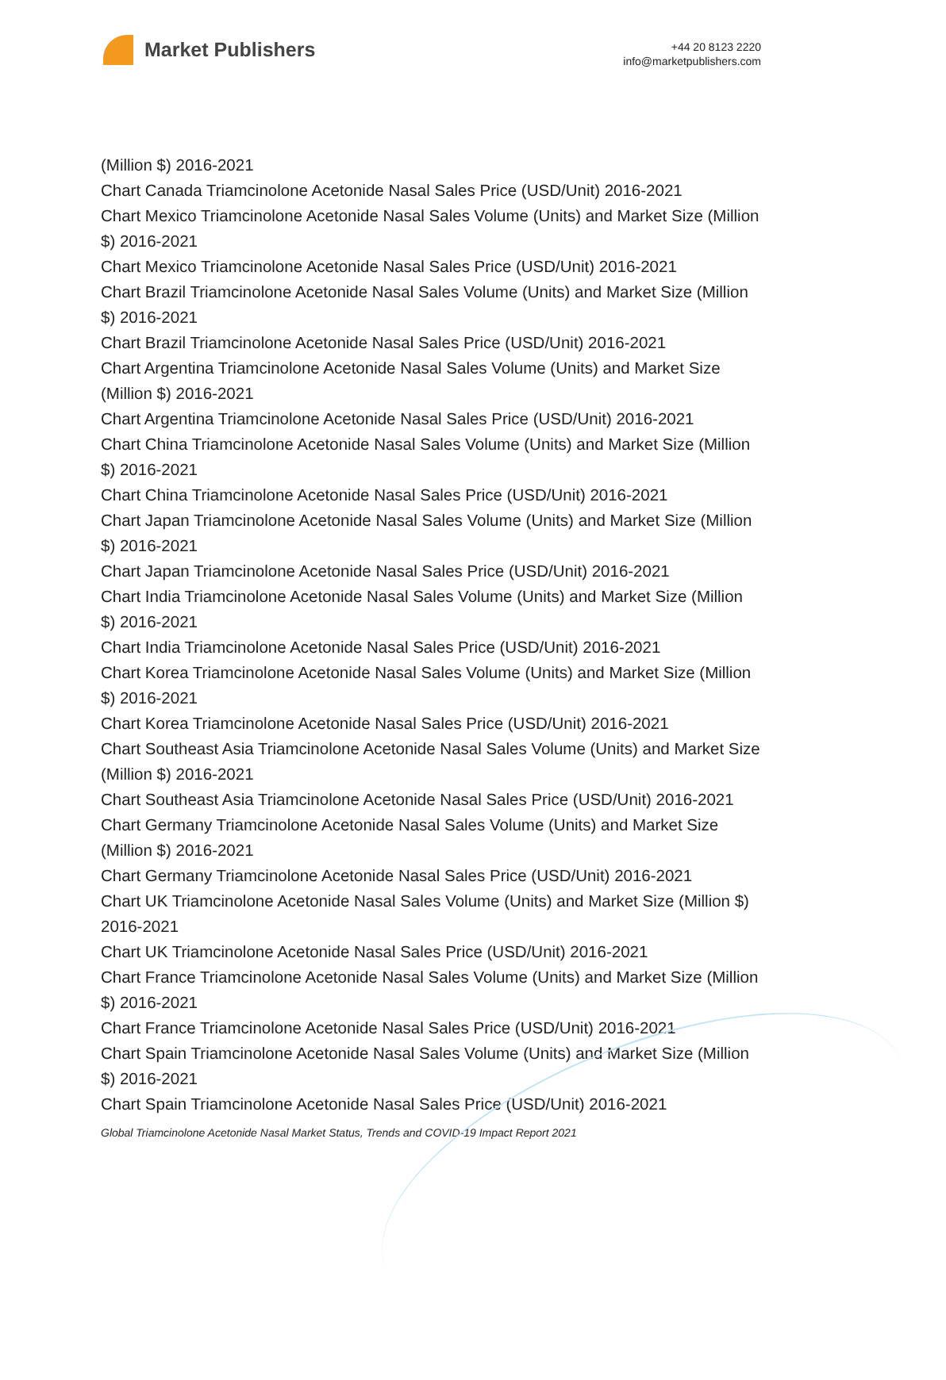Market Publishers
+44 20 8123 2220
info@marketpublishers.com
(Million $) 2016-2021
Chart Canada Triamcinolone Acetonide Nasal Sales Price (USD/Unit) 2016-2021
Chart Mexico Triamcinolone Acetonide Nasal Sales Volume (Units) and Market Size (Million $) 2016-2021
Chart Mexico Triamcinolone Acetonide Nasal Sales Price (USD/Unit) 2016-2021
Chart Brazil Triamcinolone Acetonide Nasal Sales Volume (Units) and Market Size (Million $) 2016-2021
Chart Brazil Triamcinolone Acetonide Nasal Sales Price (USD/Unit) 2016-2021
Chart Argentina Triamcinolone Acetonide Nasal Sales Volume (Units) and Market Size (Million $) 2016-2021
Chart Argentina Triamcinolone Acetonide Nasal Sales Price (USD/Unit) 2016-2021
Chart China Triamcinolone Acetonide Nasal Sales Volume (Units) and Market Size (Million $) 2016-2021
Chart China Triamcinolone Acetonide Nasal Sales Price (USD/Unit) 2016-2021
Chart Japan Triamcinolone Acetonide Nasal Sales Volume (Units) and Market Size (Million $) 2016-2021
Chart Japan Triamcinolone Acetonide Nasal Sales Price (USD/Unit) 2016-2021
Chart India Triamcinolone Acetonide Nasal Sales Volume (Units) and Market Size (Million $) 2016-2021
Chart India Triamcinolone Acetonide Nasal Sales Price (USD/Unit) 2016-2021
Chart Korea Triamcinolone Acetonide Nasal Sales Volume (Units) and Market Size (Million $) 2016-2021
Chart Korea Triamcinolone Acetonide Nasal Sales Price (USD/Unit) 2016-2021
Chart Southeast Asia Triamcinolone Acetonide Nasal Sales Volume (Units) and Market Size (Million $) 2016-2021
Chart Southeast Asia Triamcinolone Acetonide Nasal Sales Price (USD/Unit) 2016-2021
Chart Germany Triamcinolone Acetonide Nasal Sales Volume (Units) and Market Size (Million $) 2016-2021
Chart Germany Triamcinolone Acetonide Nasal Sales Price (USD/Unit) 2016-2021
Chart UK Triamcinolone Acetonide Nasal Sales Volume (Units) and Market Size (Million $) 2016-2021
Chart UK Triamcinolone Acetonide Nasal Sales Price (USD/Unit) 2016-2021
Chart France Triamcinolone Acetonide Nasal Sales Volume (Units) and Market Size (Million $) 2016-2021
Chart France Triamcinolone Acetonide Nasal Sales Price (USD/Unit) 2016-2021
Chart Spain Triamcinolone Acetonide Nasal Sales Volume (Units) and Market Size (Million $) 2016-2021
Chart Spain Triamcinolone Acetonide Nasal Sales Price (USD/Unit) 2016-2021
Global Triamcinolone Acetonide Nasal Market Status, Trends and COVID-19 Impact Report 2021